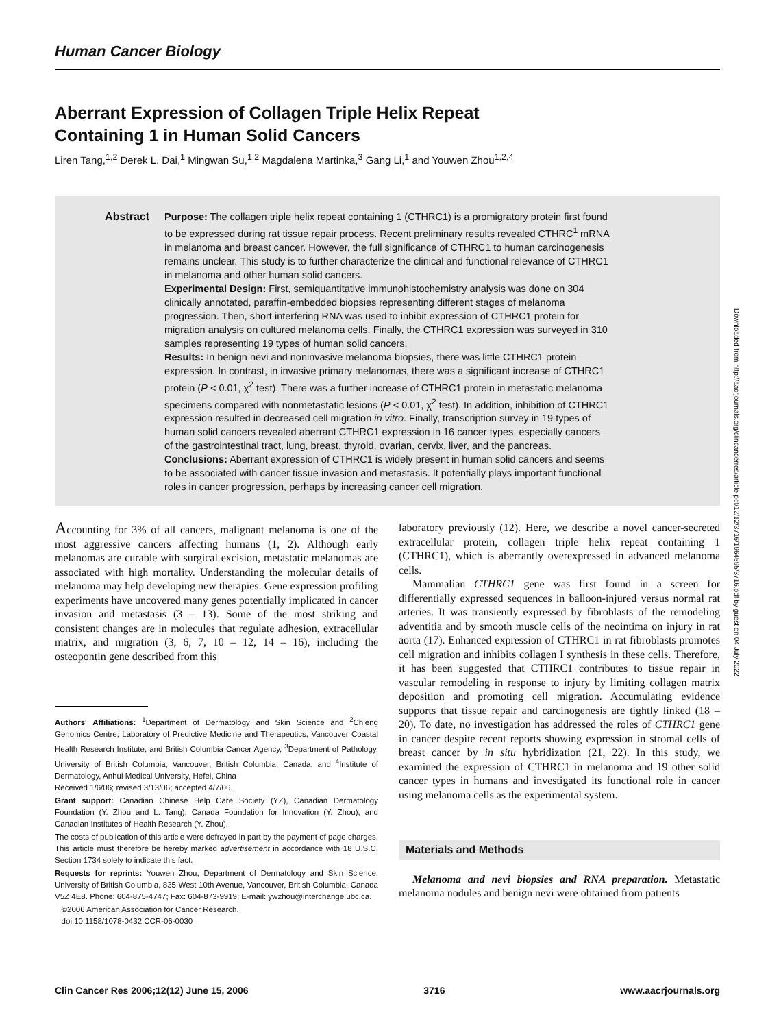Human Cancer Biology
Aberrant Expression of Collagen Triple Helix Repeat
Containing 1 in Human Solid Cancers
Liren Tang,<sup>1,2</sup> Derek L. Dai,<sup>1</sup> Mingwan Su,<sup>1,2</sup> Magdalena Martinka,<sup>3</sup> Gang Li,<sup>1</sup> and Youwen Zhou<sup>1,2,4</sup>
Abstract Purpose: The collagen triple helix repeat containing 1 (CTHRC1) is a promigratory protein first found to be expressed during rat tissue repair process. Recent preliminary results revealed CTHRC<sup>1</sup> mRNA in melanoma and breast cancer. However, the full significance of CTHRC1 to human carcinogenesis remains unclear. This study is to further characterize the clinical and functional relevance of CTHRC1 in melanoma and other human solid cancers.
Experimental Design: First, semiquantitative immunohistochemistry analysis was done on 304 clinically annotated, paraffin-embedded biopsies representing different stages of melanoma progression. Then, short interfering RNA was used to inhibit expression of CTHRC1 protein for migration analysis on cultured melanoma cells. Finally, the CTHRC1 expression was surveyed in 310 samples representing 19 types of human solid cancers.
Results: In benign nevi and noninvasive melanoma biopsies, there was little CTHRC1 protein expression. In contrast, in invasive primary melanomas, there was a significant increase of CTHRC1 protein (P < 0.01, χ<sup>2</sup> test). There was a further increase of CTHRC1 protein in metastatic melanoma specimens compared with nonmetastatic lesions (P < 0.01, χ<sup>2</sup> test). In addition, inhibition of CTHRC1 expression resulted in decreased cell migration in vitro. Finally, transcription survey in 19 types of human solid cancers revealed aberrant CTHRC1 expression in 16 cancer types, especially cancers of the gastrointestinal tract, lung, breast, thyroid, ovarian, cervix, liver, and the pancreas.
Conclusions: Aberrant expression of CTHRC1 is widely present in human solid cancers and seems to be associated with cancer tissue invasion and metastasis. It potentially plays important functional roles in cancer progression, perhaps by increasing cancer cell migration.
Accounting for 3% of all cancers, malignant melanoma is one of the most aggressive cancers affecting humans (1, 2). Although early melanomas are curable with surgical excision, metastatic melanomas are associated with high mortality. Understanding the molecular details of melanoma may help developing new therapies. Gene expression profiling experiments have uncovered many genes potentially implicated in cancer invasion and metastasis (3 – 13). Some of the most striking and consistent changes are in molecules that regulate adhesion, extracellular matrix, and migration (3, 6, 7, 10 – 12, 14 – 16), including the osteopontin gene described from this
Authors' Affiliations: <sup>1</sup>Department of Dermatology and Skin Science and <sup>2</sup>Chieng Genomics Centre, Laboratory of Predictive Medicine and Therapeutics, Vancouver Coastal Health Research Institute, and British Columbia Cancer Agency, <sup>3</sup>Department of Pathology, University of British Columbia, Vancouver, British Columbia, Canada, and <sup>4</sup>Institute of Dermatology, Anhui Medical University, Hefei, China
Received 1/6/06; revised 3/13/06; accepted 4/7/06.
Grant support: Canadian Chinese Help Care Society (YZ), Canadian Dermatology Foundation (Y. Zhou and L. Tang), Canada Foundation for Innovation (Y. Zhou), and Canadian Institutes of Health Research (Y. Zhou).
The costs of publication of this article were defrayed in part by the payment of page charges. This article must therefore be hereby marked advertisement in accordance with 18 U.S.C. Section 1734 solely to indicate this fact.
Requests for reprints: Youwen Zhou, Department of Dermatology and Skin Science, University of British Columbia, 835 West 10th Avenue, Vancouver, British Columbia, Canada V5Z 4E8. Phone: 604-875-4747; Fax: 604-873-9919; E-mail: ywzhou@interchange.ubc.ca.
©2006 American Association for Cancer Research.
doi:10.1158/1078-0432.CCR-06-0030
laboratory previously (12). Here, we describe a novel cancer-secreted extracellular protein, collagen triple helix repeat containing 1 (CTHRC1), which is aberrantly overexpressed in advanced melanoma cells.
Mammalian CTHRC1 gene was first found in a screen for differentially expressed sequences in balloon-injured versus normal rat arteries. It was transiently expressed by fibroblasts of the remodeling adventitia and by smooth muscle cells of the neointima on injury in rat aorta (17). Enhanced expression of CTHRC1 in rat fibroblasts promotes cell migration and inhibits collagen I synthesis in these cells. Therefore, it has been suggested that CTHRC1 contributes to tissue repair in vascular remodeling in response to injury by limiting collagen matrix deposition and promoting cell migration. Accumulating evidence supports that tissue repair and carcinogenesis are tightly linked (18 – 20). To date, no investigation has addressed the roles of CTHRC1 gene in cancer despite recent reports showing expression in stromal cells of breast cancer by in situ hybridization (21, 22). In this study, we examined the expression of CTHRC1 in melanoma and 19 other solid cancer types in humans and investigated its functional role in cancer using melanoma cells as the experimental system.
Materials and Methods
Melanoma and nevi biopsies and RNA preparation. Metastatic melanoma nodules and benign nevi were obtained from patients
Downloaded from http://aacrjournals.org/clincancerres/article-pdf/12/12/3716/1964595/3716.pdf by guest on 04 July 2022
Clin Cancer Res 2006;12(12) June 15, 2006 3716 www.aacrjournals.org